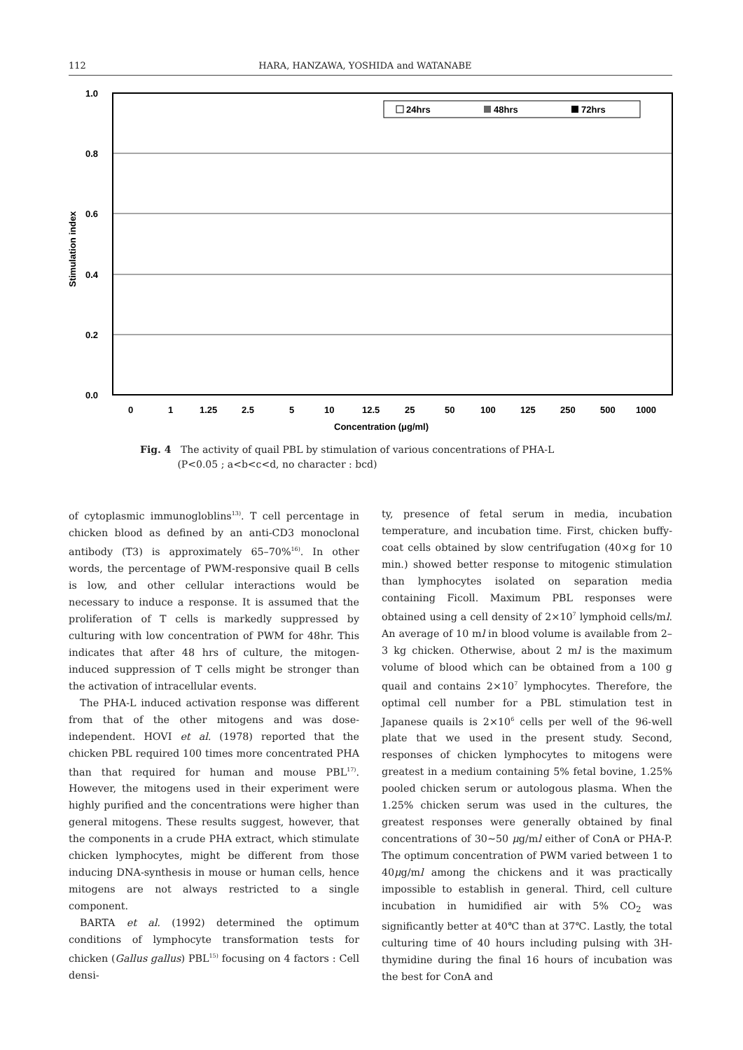112 HARA, HANZAWA, YOSHIDA and WATANABE
1.0
0.8
0.6
0.4
0.2
0.0
Stimulation index
24hrs
48hrs
72hrs
0
1
1.25
2.5
5
10
12.5
25
50
100
125
250
500
1000
Concentration (μg/ml)
Fig. 4 The activity of quail PBL by stimulation of various concentrations of PHA-L
(P<0.05 ; a<b<c<d, no character : bcd)
of cytoplasmic immunogloblins<sup>13)</sup>. T cell percentage in chicken blood as defined by an anti-CD3 monoclonal antibody (T3) is approximately 65–70%<sup>16)</sup>. In other words, the percentage of PWM-responsive quail B cells is low, and other cellular interactions would be necessary to induce a response. It is assumed that the proliferation of T cells is markedly suppressed by culturing with low concentration of PWM for 48hr. This indicates that after 48 hrs of culture, the mitogen-induced suppression of T cells might be stronger than the activation of intracellular events.
The PHA-L induced activation response was different from that of the other mitogens and was dose-independent. HOVI et al. (1978) reported that the chicken PBL required 100 times more concentrated PHA than that required for human and mouse PBL<sup>17)</sup>. However, the mitogens used in their experiment were highly purified and the concentrations were higher than general mitogens. These results suggest, however, that the components in a crude PHA extract, which stimulate chicken lymphocytes, might be different from those inducing DNA-synthesis in mouse or human cells, hence mitogens are not always restricted to a single component.
BARTA et al. (1992) determined the optimum conditions of lymphocyte transformation tests for chicken (Gallus gallus) PBL<sup>15)</sup> focusing on 4 factors : Cell densi-
ty, presence of fetal serum in media, incubation temperature, and incubation time. First, chicken buffy-coat cells obtained by slow centrifugation (40×g for 10 min.) showed better response to mitogenic stimulation than lymphocytes isolated on separation media containing Ficoll. Maximum PBL responses were obtained using a cell density of 2×10<sup>7</sup> lymphoid cells/ml. An average of 10 ml in blood volume is available from 2–3 kg chicken. Otherwise, about 2 ml is the maximum volume of blood which can be obtained from a 100 g quail and contains 2×10<sup>7</sup> lymphocytes. Therefore, the optimal cell number for a PBL stimulation test in Japanese quails is 2×10<sup>6</sup> cells per well of the 96-well plate that we used in the present study. Second, responses of chicken lymphocytes to mitogens were greatest in a medium containing 5% fetal bovine, 1.25% pooled chicken serum or autologous plasma. When the 1.25% chicken serum was used in the cultures, the greatest responses were generally obtained by final concentrations of 30∼50 μg/ml either of ConA or PHA-P. The optimum concentration of PWM varied between 1 to 40μg/ml among the chickens and it was practically impossible to establish in general. Third, cell culture incubation in humidified air with 5% CO<sub>2</sub> was significantly better at 40℃ than at 37℃. Lastly, the total culturing time of 40 hours including pulsing with 3H-thymidine during the final 16 hours of incubation was the best for ConA and